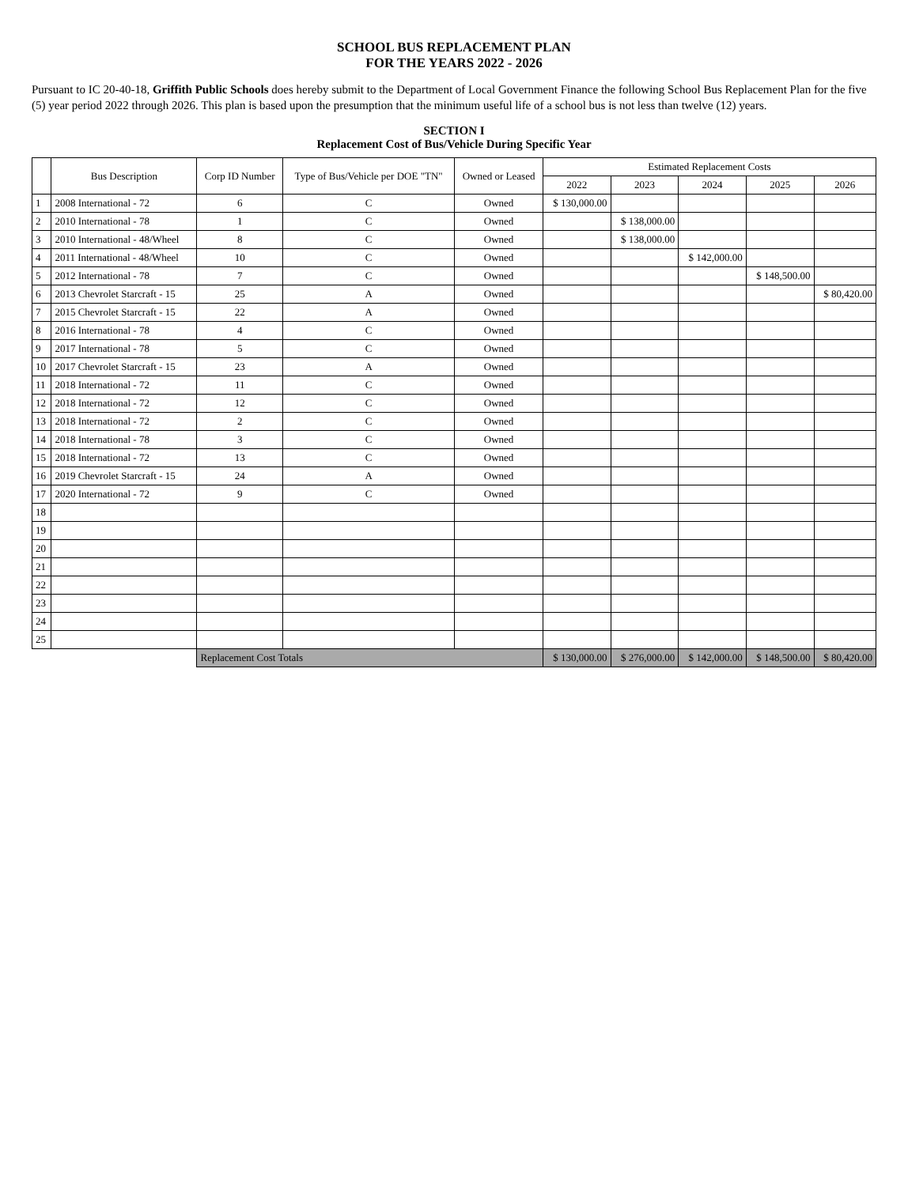SCHOOL BUS REPLACEMENT PLAN
FOR THE YEARS 2022 - 2026
Pursuant to IC 20-40-18, Griffith Public Schools does hereby submit to the Department of Local Government Finance the following School Bus Replacement Plan for the five (5) year period 2022 through 2026. This plan is based upon the presumption that the minimum useful life of a school bus is not less than twelve (12) years.
SECTION I
Replacement Cost of Bus/Vehicle During Specific Year
| | Bus Description | Corp ID Number | Type of Bus/Vehicle per DOE "TN" | Owned or Leased | Estimated Replacement Costs | | | | |
| --- | --- | --- | --- | --- | --- | --- | --- | --- | --- |
| | | | | | 2022 | 2023 | 2024 | 2025 | 2026 |
| 1 | 2008 International - 72 | 6 | C | Owned | $ 130,000.00 | | | | |
| 2 | 2010 International - 78 | 1 | C | Owned | | $ 138,000.00 | | | |
| 3 | 2010 International - 48/Wheel | 8 | C | Owned | | $ 138,000.00 | | | |
| 4 | 2011 International - 48/Wheel | 10 | C | Owned | | | $ 142,000.00 | | |
| 5 | 2012 International - 78 | 7 | C | Owned | | | | $ 148,500.00 | |
| 6 | 2013 Chevrolet Starcraft - 15 | 25 | A | Owned | | | | | $ 80,420.00 |
| 7 | 2015 Chevrolet Starcraft - 15 | 22 | A | Owned | | | | | |
| 8 | 2016 International - 78 | 4 | C | Owned | | | | | |
| 9 | 2017 International - 78 | 5 | C | Owned | | | | | |
| 10 | 2017 Chevrolet Starcraft - 15 | 23 | A | Owned | | | | | |
| 11 | 2018 International - 72 | 11 | C | Owned | | | | | |
| 12 | 2018 International - 72 | 12 | C | Owned | | | | | |
| 13 | 2018 International - 72 | 2 | C | Owned | | | | | |
| 14 | 2018 International - 78 | 3 | C | Owned | | | | | |
| 15 | 2018 International - 72 | 13 | C | Owned | | | | | |
| 16 | 2019 Chevrolet Starcraft - 15 | 24 | A | Owned | | | | | |
| 17 | 2020 International - 72 | 9 | C | Owned | | | | | |
| 18 | | | | | | | | | |
| 19 | | | | | | | | | |
| 20 | | | | | | | | | |
| 21 | | | | | | | | | |
| 22 | | | | | | | | | |
| 23 | | | | | | | | | |
| 24 | | | | | | | | | |
| 25 | | | | | | | | | |
| | | Replacement Cost Totals | | | $ 130,000.00 | $ 276,000.00 | $ 142,000.00 | $ 148,500.00 | $ 80,420.00 |